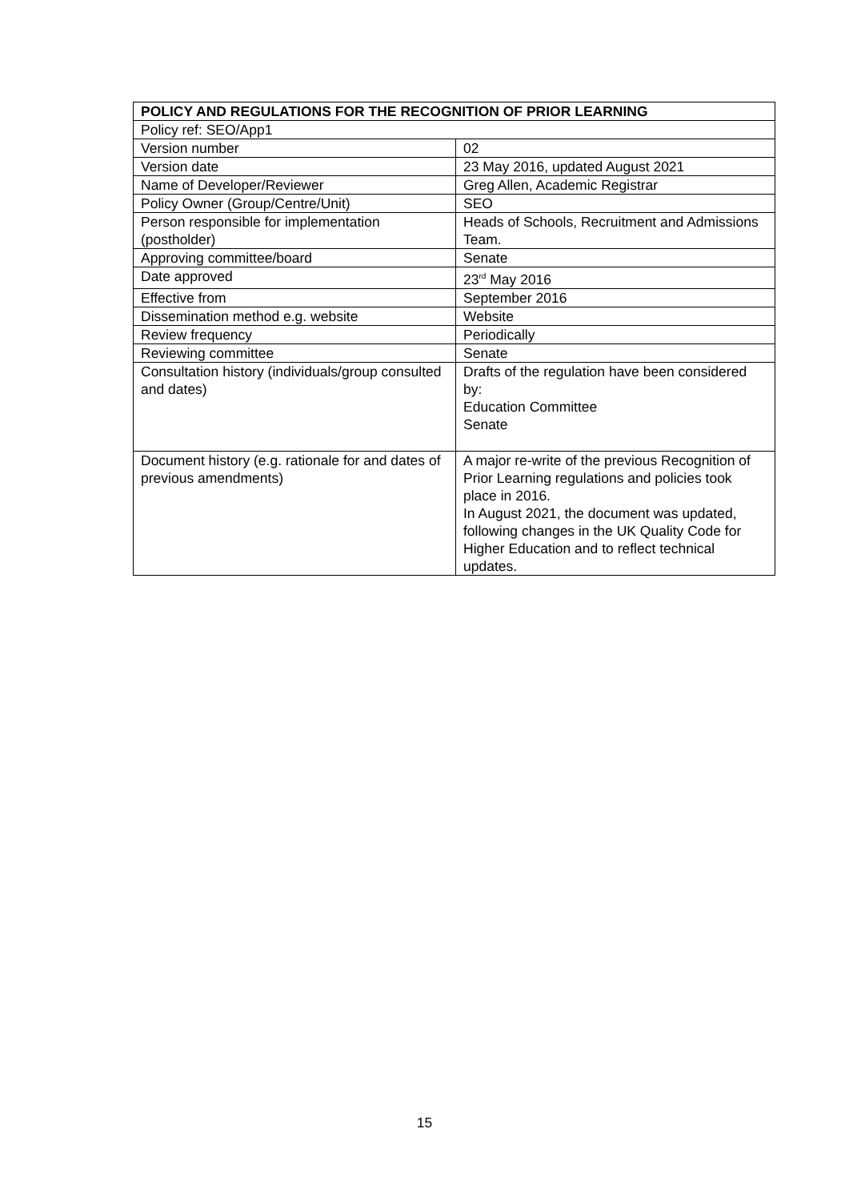| POLICY AND REGULATIONS FOR THE RECOGNITION OF PRIOR LEARNING | |
| --- | --- |
| Policy ref: SEO/App1 | |
| Version number | 02 |
| Version date | 23 May 2016, updated August 2021 |
| Name of Developer/Reviewer | Greg Allen, Academic Registrar |
| Policy Owner (Group/Centre/Unit) | SEO |
| Person responsible for implementation (postholder) | Heads of Schools, Recruitment and Admissions Team. |
| Approving committee/board | Senate |
| Date approved | 23<sup>rd</sup> May 2016 |
| Effective from | September 2016 |
| Dissemination method e.g. website | Website |
| Review frequency | Periodically |
| Reviewing committee | Senate |
| Consultation history (individuals/group consulted and dates) | Drafts of the regulation have been considered by: Education Committee Senate |
| Document history (e.g. rationale for and dates of previous amendments) | A major re-write of the previous Recognition of Prior Learning regulations and policies took place in 2016. In August 2021, the document was updated, following changes in the UK Quality Code for Higher Education and to reflect technical updates. |
15